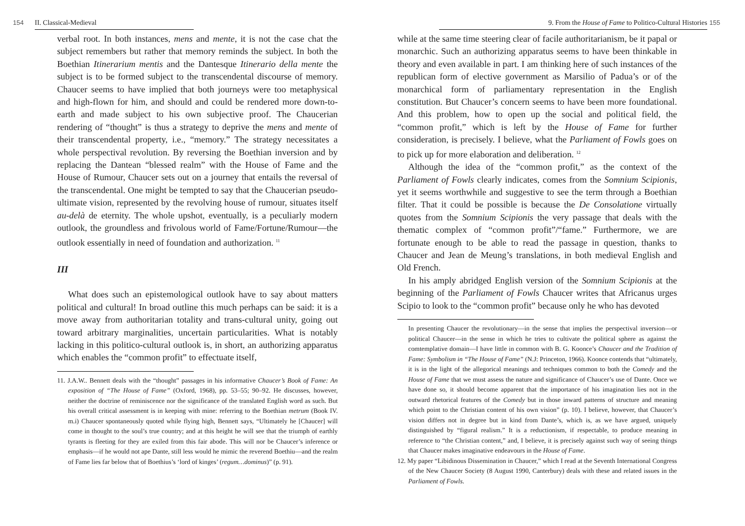154 II. Classical-Medieval
verbal root. In both instances, mens and mente, it is not the case chat the subject remembers but rather that memory reminds the subject. In both the Boethian Itinerarium mentis and the Dantesque Itinerario della mente the subject is to be formed subject to the transcendental discourse of memory. Chaucer seems to have implied that both journeys were too metaphysical and high-flown for him, and should and could be rendered more down-to-earth and made subject to his own subjective proof. The Chaucerian rendering of “thought” is thus a strategy to deprive the mens and mente of their transcendental property, i.e., “memory.” The strategy necessitates a whole perspectival revolution. By reversing the Boethian inversion and by replacing the Dantean “blessed realm” with the House of Fame and the House of Rumour, Chaucer sets out on a journey that entails the reversal of the transcendental. One might be tempted to say that the Chaucerian pseudo-ultimate vision, represented by the revolving house of rumour, situates itself au-delà de eternity. The whole upshot, eventually, is a peculiarly modern outlook, the groundless and frivolous world of Fame/Fortune/Rumour—the outlook essentially in need of foundation and authorization. <sup>11</sup>
III
What does such an epistemological outlook have to say about matters political and cultural! In broad outline this much perhaps can be said: it is a move away from authoritarian totality and trans-cultural unity, going out toward arbitrary marginalities, uncertain particularities. What is notably lacking in this politico-cultural outlook is, in short, an authorizing apparatus which enables the “common profit” to effectuate itself,
11. J.A.W.. Bennett deals with the “thought” passages in his informative Chaucer’s Book of Fame: An exposition of “The House of Fame” (Oxford, 1968), pp. 53–55; 90–92. He discusses, however, neither the doctrine of reminiscence nor the significance of the translated English word as such. But his overall critical assessment is in keeping with mine: referring to the Boethian metrum (Book IV. m.i) Chaucer spontaneously quoted while flying high, Bennett says, “Ultimately he [Chaucer] will come in thought to the soul’s true country; and at this height he will see that the triumph of earthly tyrants is fleeting for they are exiled from this fair abode. This will nor be Chaucer’s inference or emphasis—if he would not ape Dante, still less would he mimic the reverend Boethiu—and the realm of Fame lies far below that of Boethius’s ‘lord of kinges’ (regum…dominus)” (p. 91).
9. From the House of Fame to Politico-Cultural Histories 155
while at the same time steering clear of facile authoritarianism, be it papal or monarchic. Such an authorizing apparatus seems to have been thinkable in theory and even available in part. I am thinking here of such instances of the republican form of elective government as Marsilio of Padua’s or of the monarchical form of parliamentary representation in the English constitution. But Chaucer’s concern seems to have been more foundational. And this problem, how to open up the social and political field, the “common profit,” which is left by the House of Fame for further consideration, is precisely. I believe, what the Parliament of Fowls goes on to pick up for more elaboration and deliberation. <sup>12</sup>
Although the idea of the “common profit,” as the context of the Parliament of Fowls clearly indicates, comes from the Somnium Scipionis, yet it seems worthwhile and suggestive to see the term through a Boethian filter. That it could be possible is because the De Consolatione virtually quotes from the Somnium Scipionis the very passage that deals with the thematic complex of “common profit”/“fame.” Furthermore, we are fortunate enough to be able to read the passage in question, thanks to Chaucer and Jean de Meung’s translations, in both medieval English and Old French.
In his amply abridged English version of the Somnium Scipionis at the beginning of the Parliament of Fowls Chaucer writes that Africanus urges Scipio to look to the “common profit” because only he who has devoted
In presenting Chaucer the revolutionary—in the sense that implies the perspectival inversion—or political Chaucer—in the sense in which he tries to cultivate the political sphere as against the comtemplative domain—I have little in common with B. G. Koonce’s Chaucer and the Tradition of Fame: Symbolism in “The House of Fame” (N.J: Princeton, 1966). Koonce contends that “ultimately, it is in the light of the allegorical meanings and techniques common to both the Comedy and the House of Fame that we must assess the nature and significance of Chaucer’s use of Dante. Once we have done so, it should become apparent that the importance of his imagination lies not in the outward rhetorical features of the Comedy but in those inward patterns of structure and meaning which point to the Christian content of his own vision” (p. 10). I believe, however, that Chaucer’s vision differs not in degree but in kind from Dante’s, which is, as we have argued, uniquely distinguished by “figural realism.” It is a reductionism, if respectable, to produce meaning in reference to “the Christian content,” and, I believe, it is precisely against such way of seeing things that Chaucer makes imaginative endeavours in the House of Fame.
12. My paper “Libidinous Dissemination in Chaucer,” which I read at the Seventh International Congress of the New Chaucer Society (8 August 1990, Canterbury) deals with these and related issues in the Parliament of Fowls.